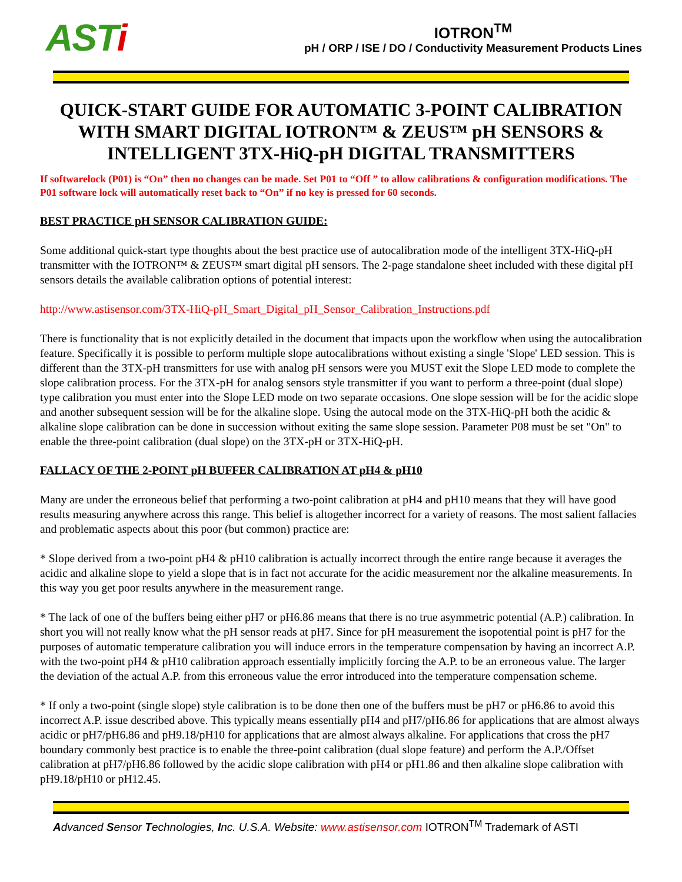ASTi
IOTRON<sup>TM</sup>
pH / ORP / ISE / DO / Conductivity Measurement Products Lines
QUICK-START GUIDE FOR AUTOMATIC 3-POINT CALIBRATION WITH SMART DIGITAL IOTRON™ & ZEUS™ pH SENSORS & INTELLIGENT 3TX-HiQ-pH DIGITAL TRANSMITTERS
If softwarelock (P01) is “On” then no changes can be made. Set P01 to “Off ” to allow calibrations & configuration modifications. The P01 software lock will automatically reset back to “On” if no key is pressed for 60 seconds.
BEST PRACTICE pH SENSOR CALIBRATION GUIDE:
Some additional quick-start type thoughts about the best practice use of autocalibration mode of the intelligent 3TX-HiQ-pH transmitter with the IOTRON™ & ZEUS™ smart digital pH sensors. The 2-page standalone sheet included with these digital pH sensors details the available calibration options of potential interest:
http://www.astisensor.com/3TX-HiQ-pH_Smart_Digital_pH_Sensor_Calibration_Instructions.pdf
There is functionality that is not explicitly detailed in the document that impacts upon the workflow when using the autocalibration feature. Specifically it is possible to perform multiple slope autocalibrations without existing a single 'Slope' LED session. This is different than the 3TX-pH transmitters for use with analog pH sensors were you MUST exit the Slope LED mode to complete the slope calibration process. For the 3TX-pH for analog sensors style transmitter if you want to perform a three-point (dual slope) type calibration you must enter into the Slope LED mode on two separate occasions. One slope session will be for the acidic slope and another subsequent session will be for the alkaline slope. Using the autocal mode on the 3TX-HiQ-pH both the acidic & alkaline slope calibration can be done in succession without exiting the same slope session. Parameter P08 must be set "On" to enable the three-point calibration (dual slope) on the 3TX-pH or 3TX-HiQ-pH.
FALLACY OF THE 2-POINT pH BUFFER CALIBRATION AT pH4 & pH10
Many are under the erroneous belief that performing a two-point calibration at pH4 and pH10 means that they will have good results measuring anywhere across this range. This belief is altogether incorrect for a variety of reasons. The most salient fallacies and problematic aspects about this poor (but common) practice are:
* Slope derived from a two-point pH4 & pH10 calibration is actually incorrect through the entire range because it averages the acidic and alkaline slope to yield a slope that is in fact not accurate for the acidic measurement nor the alkaline measurements. In this way you get poor results anywhere in the measurement range.
* The lack of one of the buffers being either pH7 or pH6.86 means that there is no true asymmetric potential (A.P.) calibration. In short you will not really know what the pH sensor reads at pH7. Since for pH measurement the isopotential point is pH7 for the purposes of automatic temperature calibration you will induce errors in the temperature compensation by having an incorrect A.P. with the two-point pH4 & pH10 calibration approach essentially implicitly forcing the A.P. to be an erroneous value. The larger the deviation of the actual A.P. from this erroneous value the error introduced into the temperature compensation scheme.
* If only a two-point (single slope) style calibration is to be done then one of the buffers must be pH7 or pH6.86 to avoid this incorrect A.P. issue described above. This typically means essentially pH4 and pH7/pH6.86 for applications that are almost always acidic or pH7/pH6.86 and pH9.18/pH10 for applications that are almost always alkaline. For applications that cross the pH7 boundary commonly best practice is to enable the three-point calibration (dual slope feature) and perform the A.P./Offset calibration at pH7/pH6.86 followed by the acidic slope calibration with pH4 or pH1.86 and then alkaline slope calibration with pH9.18/pH10 or pH12.45.
Advanced Sensor Technologies, Inc. U.S.A. Website: www.astisensor.com IOTRON<sup>TM</sup> Trademark of ASTI